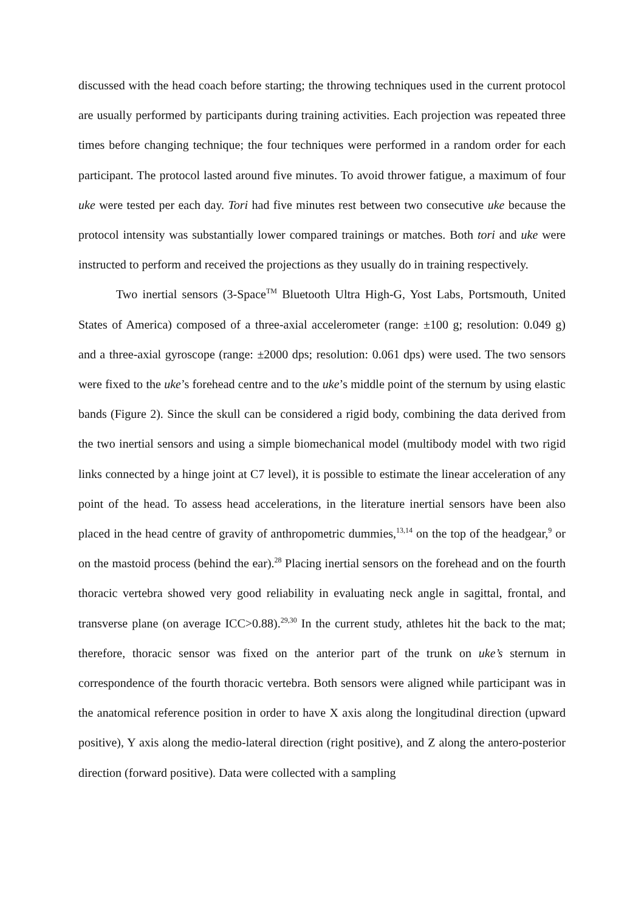discussed with the head coach before starting; the throwing techniques used in the current protocol are usually performed by participants during training activities. Each projection was repeated three times before changing technique; the four techniques were performed in a random order for each participant. The protocol lasted around five minutes. To avoid thrower fatigue, a maximum of four uke were tested per each day. Tori had five minutes rest between two consecutive uke because the protocol intensity was substantially lower compared trainings or matches. Both tori and uke were instructed to perform and received the projections as they usually do in training respectively.
Two inertial sensors (3-Space<sup>TM</sup> Bluetooth Ultra High-G, Yost Labs, Portsmouth, United States of America) composed of a three-axial accelerometer (range: ±100 g; resolution: 0.049 g) and a three-axial gyroscope (range: ±2000 dps; resolution: 0.061 dps) were used. The two sensors were fixed to the uke’s forehead centre and to the uke’s middle point of the sternum by using elastic bands (Figure 2). Since the skull can be considered a rigid body, combining the data derived from the two inertial sensors and using a simple biomechanical model (multibody model with two rigid links connected by a hinge joint at C7 level), it is possible to estimate the linear acceleration of any point of the head. To assess head accelerations, in the literature inertial sensors have been also placed in the head centre of gravity of anthropometric dummies,<sup>13,14</sup> on the top of the headgear,<sup>9</sup> or on the mastoid process (behind the ear).<sup>28</sup> Placing inertial sensors on the forehead and on the fourth thoracic vertebra showed very good reliability in evaluating neck angle in sagittal, frontal, and transverse plane (on average ICC>0.88).<sup>29,30</sup> In the current study, athletes hit the back to the mat; therefore, thoracic sensor was fixed on the anterior part of the trunk on uke’s sternum in correspondence of the fourth thoracic vertebra. Both sensors were aligned while participant was in the anatomical reference position in order to have X axis along the longitudinal direction (upward positive), Y axis along the medio-lateral direction (right positive), and Z along the antero-posterior direction (forward positive). Data were collected with a sampling